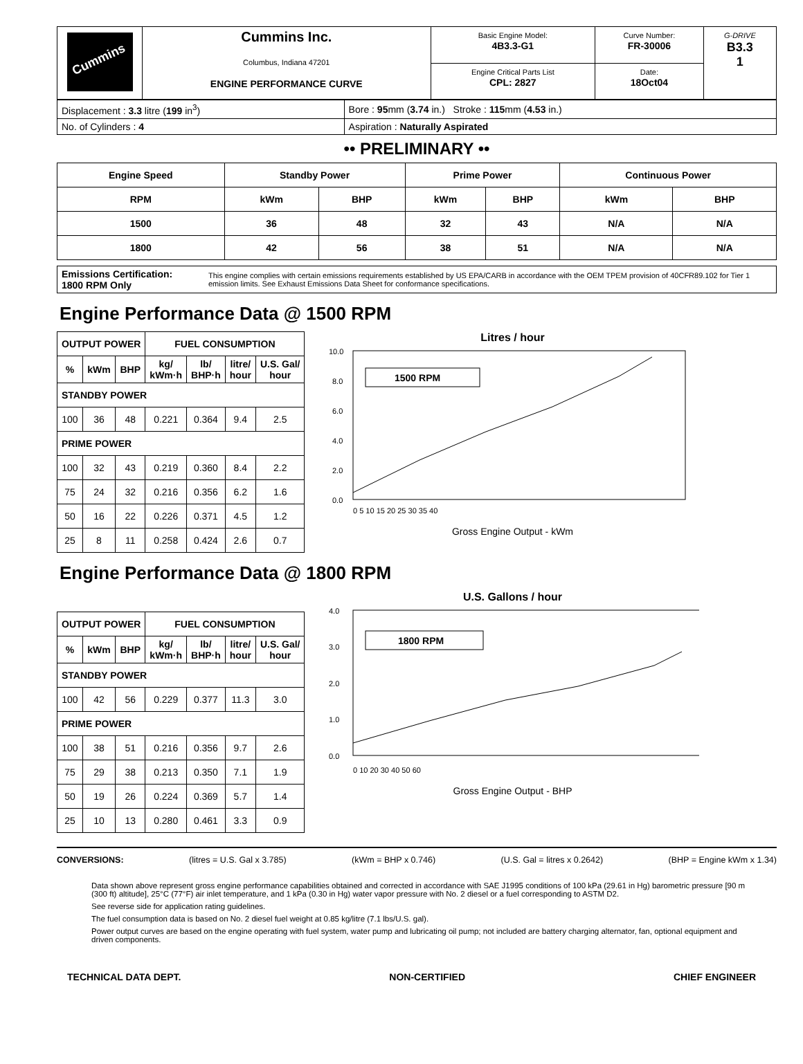| Cummins | Cummins Inc. Columbus, Indiana 47201 ENGINE PERFORMANCE CURVE | Basic Engine Model: 4B3.3-G1 | Curve Number: FR-30006 | G-DRIVE B3.3 1 |
| | | Engine Critical Parts List CPL: 2827 | Date: 18Oct04 | |
| Displacement : 3.3 litre ( 199 in<sup>3</sup>) | Bore : 95 mm ( 3.74 in.) Stroke : 115 mm ( 4.53 in.) |
| No. of Cylinders : 4 | Aspiration : Naturally Aspirated |
•• PRELIMINARY ••
| Engine Speed | Standby Power | | Prime Power | | Continuous Power | |
| --- | --- | --- | --- | --- | --- | --- |
| RPM | kWm | BHP | kWm | BHP | kWm | BHP |
| 1500 | 36 | 48 | 32 | 43 | N/A | N/A |
| 1800 | 42 | 56 | 38 | 51 | N/A | N/A |
| Emissions Certification: 1800 RPM Only | This engine complies with certain emissions requirements established by US EPA/CARB in accordance with the OEM TPEM provision of 40CFR89.102 for Tier 1 emission limits. See Exhaust Emissions Data Sheet for conformance specifications. |
Engine Performance Data @ 1500 RPM
| OUTPUT POWER | | | FUEL CONSUMPTION | | | |
| --- | --- | --- | --- | --- | --- | --- |
| % | kWm | BHP | kg/ kWm·h | lb/ BHP·h | litre/ hour | U.S. Gal/ hour |
| STANDBY POWER | | | | | | |
| 100 | 36 | 48 | 0.221 | 0.364 | 9.4 | 2.5 |
| PRIME POWER | | | | | | |
| 100 | 32 | 43 | 0.219 | 0.360 | 8.4 | 2.2 |
| 75 | 24 | 32 | 0.216 | 0.356 | 6.2 | 1.6 |
| 50 | 16 | 22 | 0.226 | 0.371 | 4.5 | 1.2 |
| 25 | 8 | 11 | 0.258 | 0.424 | 2.6 | 0.7 |
Litres / hour
10.0
8.0
6.0
4.0
2.0
0.0
1500 RPM
0 5 10 15 20 25 30 35 40
Gross Engine Output - kWm
Engine Performance Data @ 1800 RPM
| OUTPUT POWER | | | FUEL CONSUMPTION | | | |
| --- | --- | --- | --- | --- | --- | --- |
| % | kWm | BHP | kg/ kWm·h | lb/ BHP·h | litre/ hour | U.S. Gal/ hour |
| STANDBY POWER | | | | | | |
| 100 | 42 | 56 | 0.229 | 0.377 | 11.3 | 3.0 |
| PRIME POWER | | | | | | |
| 100 | 38 | 51 | 0.216 | 0.356 | 9.7 | 2.6 |
| 75 | 29 | 38 | 0.213 | 0.350 | 7.1 | 1.9 |
| 50 | 19 | 26 | 0.224 | 0.369 | 5.7 | 1.4 |
| 25 | 10 | 13 | 0.280 | 0.461 | 3.3 | 0.9 |
U.S. Gallons / hour
4.0
3.0
2.0
1.0
0.0
1800 RPM
0 10 20 30 40 50 60
Gross Engine Output - BHP
CONVERSIONS: (litres = U.S. Gal x 3.785) (kWm = BHP x 0.746) (U.S. Gal = litres x 0.2642) (BHP = Engine kWm x 1.34)
Data shown above represent gross engine performance capabilities obtained and corrected in accordance with SAE J1995 conditions of 100 kPa (29.61 in Hg) barometric pressure [90 m (300 ft) altitude], 25°C (77°F) air inlet temperature, and 1 kPa (0.30 in Hg) water vapor pressure with No. 2 diesel or a fuel corresponding to ASTM D2.
See reverse side for application rating guidelines.
The fuel consumption data is based on No. 2 diesel fuel weight at 0.85 kg/litre (7.1 lbs/U.S. gal).
Power output curves are based on the engine operating with fuel system, water pump and lubricating oil pump; not included are battery charging alternator, fan, optional equipment and driven components.
TECHNICAL DATA DEPT. NON-CERTIFIED CHIEF ENGINEER